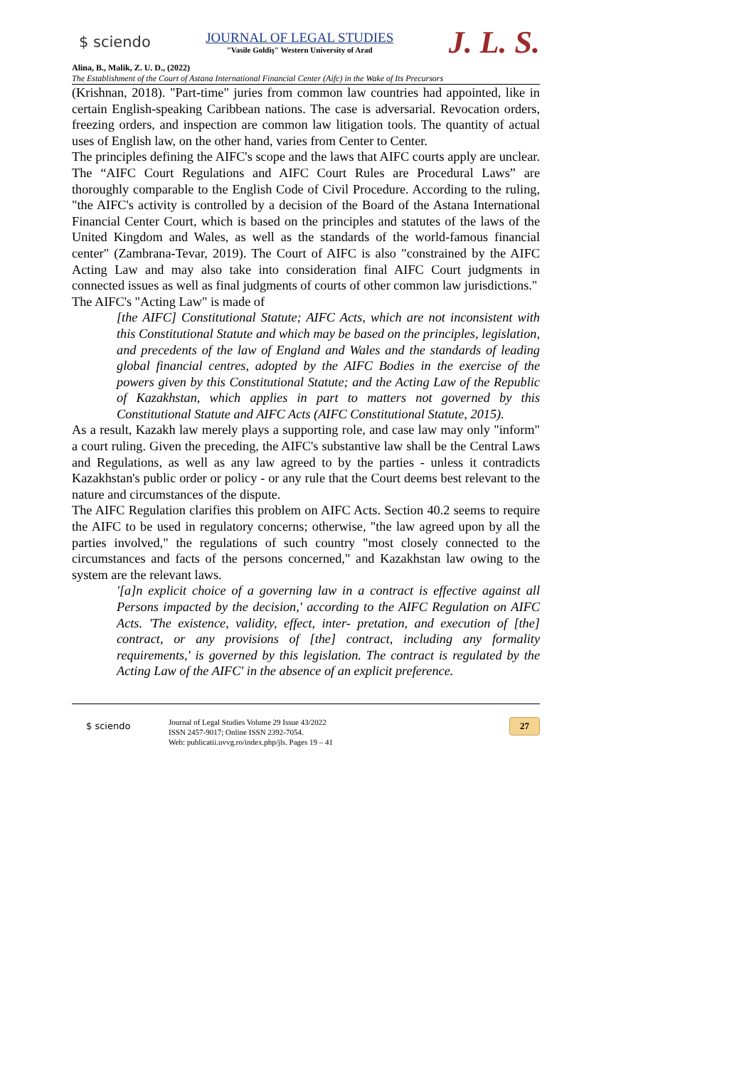$ sciendo
JOURNAL OF LEGAL STUDIES
"Vasile Goldiş" Western University of Arad
J. L. S.
Alina, B., Malik, Z. U. D., (2022)
The Establishment of the Court of Astana International Financial Center (Aifc) in the Wake of Its Precursors
(Krishnan, 2018). "Part-time" juries from common law countries had appointed, like in certain English-speaking Caribbean nations. The case is adversarial. Revocation orders, freezing orders, and inspection are common law litigation tools. The quantity of actual uses of English law, on the other hand, varies from Center to Center.
The principles defining the AIFC's scope and the laws that AIFC courts apply are unclear. The “AIFC Court Regulations and AIFC Court Rules are Procedural Laws” are thoroughly comparable to the English Code of Civil Procedure. According to the ruling, "the AIFC's activity is controlled by a decision of the Board of the Astana International Financial Center Court, which is based on the principles and statutes of the laws of the United Kingdom and Wales, as well as the standards of the world-famous financial center" (Zambrana-Tevar, 2019). The Court of AIFC is also "constrained by the AIFC Acting Law and may also take into consideration final AIFC Court judgments in connected issues as well as final judgments of courts of other common law jurisdictions."
The AIFC's "Acting Law" is made of
[the AIFC] Constitutional Statute; AIFC Acts, which are not inconsistent with this Constitutional Statute and which may be based on the principles, legislation, and precedents of the law of England and Wales and the standards of leading global financial centres, adopted by the AIFC Bodies in the exercise of the powers given by this Constitutional Statute; and the Acting Law of the Republic of Kazakhstan, which applies in part to matters not governed by this Constitutional Statute and AIFC Acts (AIFC Constitutional Statute, 2015).
As a result, Kazakh law merely plays a supporting role, and case law may only "inform" a court ruling. Given the preceding, the AIFC's substantive law shall be the Central Laws and Regulations, as well as any law agreed to by the parties - unless it contradicts Kazakhstan's public order or policy - or any rule that the Court deems best relevant to the nature and circumstances of the dispute.
The AIFC Regulation clarifies this problem on AIFC Acts. Section 40.2 seems to require the AIFC to be used in regulatory concerns; otherwise, "the law agreed upon by all the parties involved," the regulations of such country "most closely connected to the circumstances and facts of the persons concerned," and Kazakhstan law owing to the system are the relevant laws.
'[a]n explicit choice of a governing law in a contract is effective against all Persons impacted by the decision,' according to the AIFC Regulation on AIFC Acts. 'The existence, validity, effect, inter- pretation, and execution of [the] contract, or any provisions of [the] contract, including any formality requirements,' is governed by this legislation. The contract is regulated by the Acting Law of the AIFC' in the absence of an explicit preference.
$ sciendo
Journal of Legal Studies Volume 29 Issue 43/2022
ISSN 2457-9017; Online ISSN 2392-7054.
Web: publicatii.uvvg.ro/index.php/jls. Pages 19 – 41
27